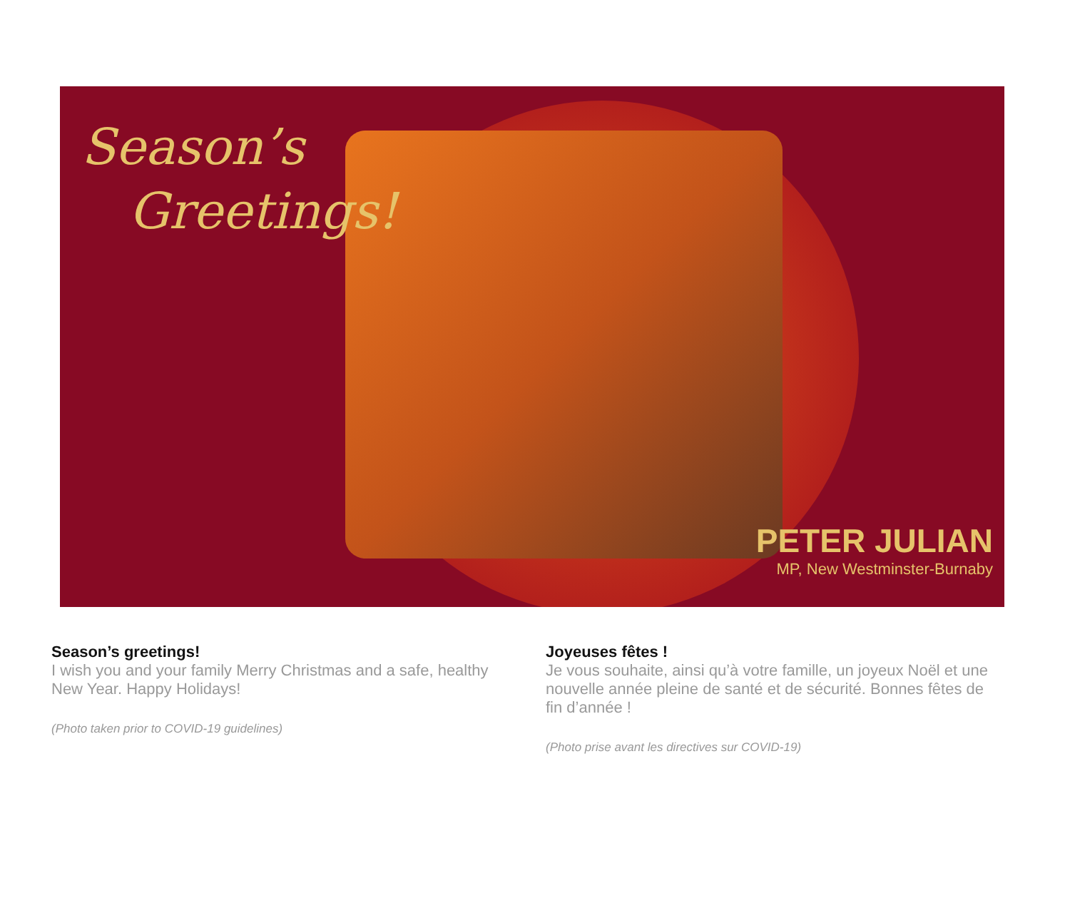Season’s
Greetings!
PETER JULIAN
MP, New Westminster-Burnaby
Season’s greetings!
I wish you and your family Merry Christmas and a safe, healthy New Year. Happy Holidays!
(Photo taken prior to COVID-19 guidelines)
Joyeuses fêtes !
Je vous souhaite, ainsi qu’à votre famille, un joyeux Noël et une nouvelle année pleine de santé et de sécurité. Bonnes fêtes de fin d’année !
(Photo prise avant les directives sur COVID-19)